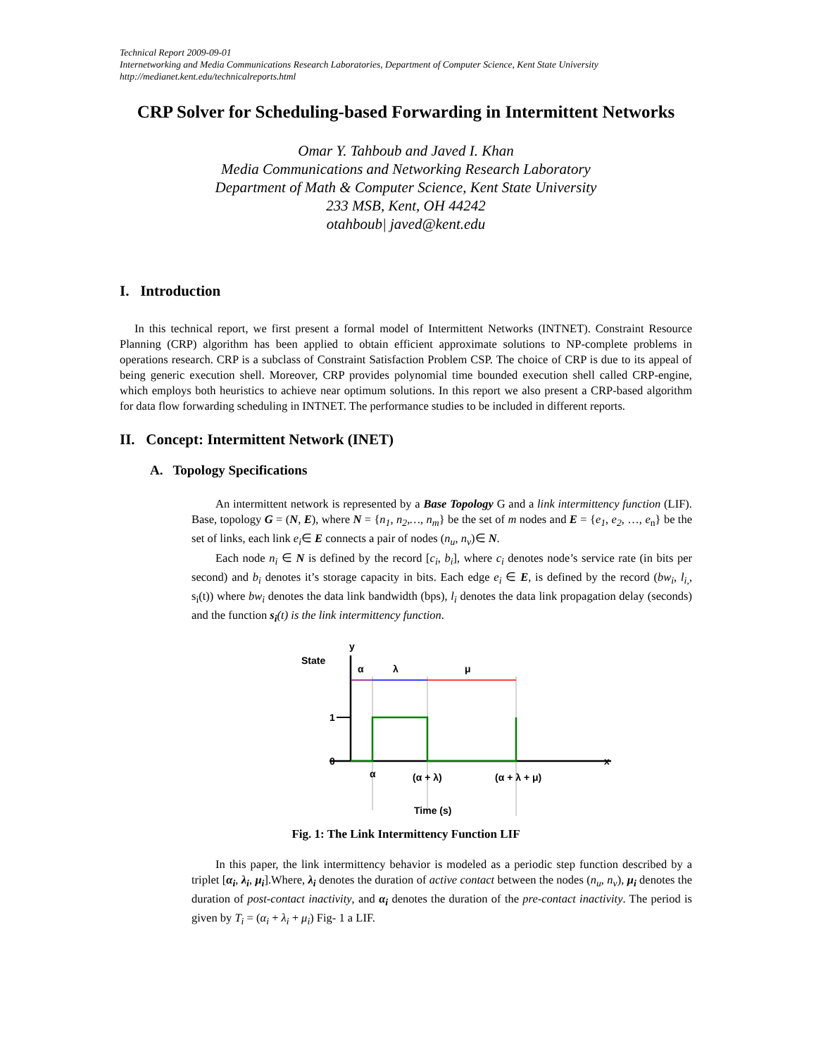Technical Report 2009-09-01
Internetworking and Media Communications Research Laboratories, Department of Computer Science, Kent State University
http://medianet.kent.edu/technicalreports.html
CRP Solver for Scheduling-based Forwarding in Intermittent Networks
Omar Y. Tahboub and Javed I. Khan
Media Communications and Networking Research Laboratory
Department of Math & Computer Science, Kent State University
233 MSB, Kent, OH 44242
otahboub| javed@kent.edu
I. Introduction
In this technical report, we first present a formal model of Intermittent Networks (INTNET). Constraint Resource Planning (CRP) algorithm has been applied to obtain efficient approximate solutions to NP-complete problems in operations research. CRP is a subclass of Constraint Satisfaction Problem CSP. The choice of CRP is due to its appeal of being generic execution shell. Moreover, CRP provides polynomial time bounded execution shell called CRP-engine, which employs both heuristics to achieve near optimum solutions. In this report we also present a CRP-based algorithm for data flow forwarding scheduling in INTNET. The performance studies to be included in different reports.
II. Concept: Intermittent Network (INET)
A. Topology Specifications
An intermittent network is represented by a Base Topology G and a link intermittency function (LIF). Base, topology G = (N, E), where N = {n<sub>1</sub>, n<sub>2</sub>,…, n<sub>m</sub>} be the set of m nodes and E = {e<sub>1</sub>, e<sub>2</sub>, …, e<sub>n</sub>} be the set of links, each link e<sub>i</sub>∈ E connects a pair of nodes (n<sub>u</sub>, n<sub>v</sub>)∈ N.
Each node n<sub>i</sub> ∈ N is defined by the record [c<sub>i</sub>, b<sub>i</sub>], where c<sub>i</sub> denotes node’s service rate (in bits per second) and b<sub>i</sub> denotes it’s storage capacity in bits. Each edge e<sub>i</sub> ∈ E, is defined by the record (bw<sub>i</sub>, l<sub>i,</sub>, s<sub>i</sub>(t)) where bw<sub>i</sub> denotes the data link bandwidth (bps), l<sub>i</sub> denotes the data link propagation delay (seconds) and the function s<sub>i</sub>(t) is the link intermittency function.
State
y
α
λ
μ
1
0
x
α
(α + λ)
(α + λ + μ)
Time (s)
Fig. 1: The Link Intermittency Function LIF
In this paper, the link intermittency behavior is modeled as a periodic step function described by a triplet [α<sub>i</sub>, λ<sub>i</sub>, μ<sub>i</sub>].Where, λ<sub>i</sub> denotes the duration of active contact between the nodes (n<sub>u</sub>, n<sub>v</sub>), μ<sub>i</sub> denotes the duration of post-contact inactivity, and α<sub>i</sub> denotes the duration of the pre-contact inactivity. The period is given by T<sub>i</sub> = (α<sub>i</sub> + λ<sub>i</sub> + μ<sub>i</sub>) Fig- 1 a LIF.